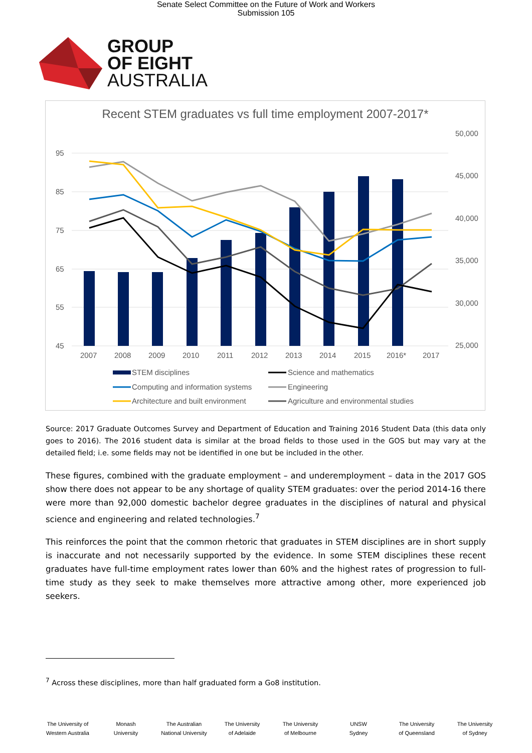Senate Select Committee on the Future of Work and Workers
Submission 105
GROUP
OF EIGHT
AUSTRALIA
Recent STEM graduates vs full time employment 2007-2017*
95
85
75
65
55
45
50,000
45,000
40,000
35,000
30,000
25,000
2007
2008
2009
2010
2011
2012
2013
2014
2015
2016*
2017
STEM disciplines
Science and mathematics
Computing and information systems
Engineering
Architecture and built environment
Agriculture and environmental studies
Source: 2017 Graduate Outcomes Survey and Department of Education and Training 2016 Student Data (this data only goes to 2016). The 2016 student data is similar at the broad fields to those used in the GOS but may vary at the detailed field; i.e. some fields may not be identified in one but be included in the other.
These figures, combined with the graduate employment – and underemployment – data in the 2017 GOS show there does not appear to be any shortage of quality STEM graduates: over the period 2014-16 there were more than 92,000 domestic bachelor degree graduates in the disciplines of natural and physical science and engineering and related technologies.<sup>7</sup>
This reinforces the point that the common rhetoric that graduates in STEM disciplines are in short supply is inaccurate and not necessarily supported by the evidence. In some STEM disciplines these recent graduates have full-time employment rates lower than 60% and the highest rates of progression to full-time study as they seek to make themselves more attractive among other, more experienced job seekers.
<sup>7</sup> Across these disciplines, more than half graduated form a Go8 institution.
The University of
Western Australia
Monash
University
The Australian
National University
The University
of Adelaide
The University
of Melbourne
UNSW
Sydney
The University
of Queensland
The University
of Sydney